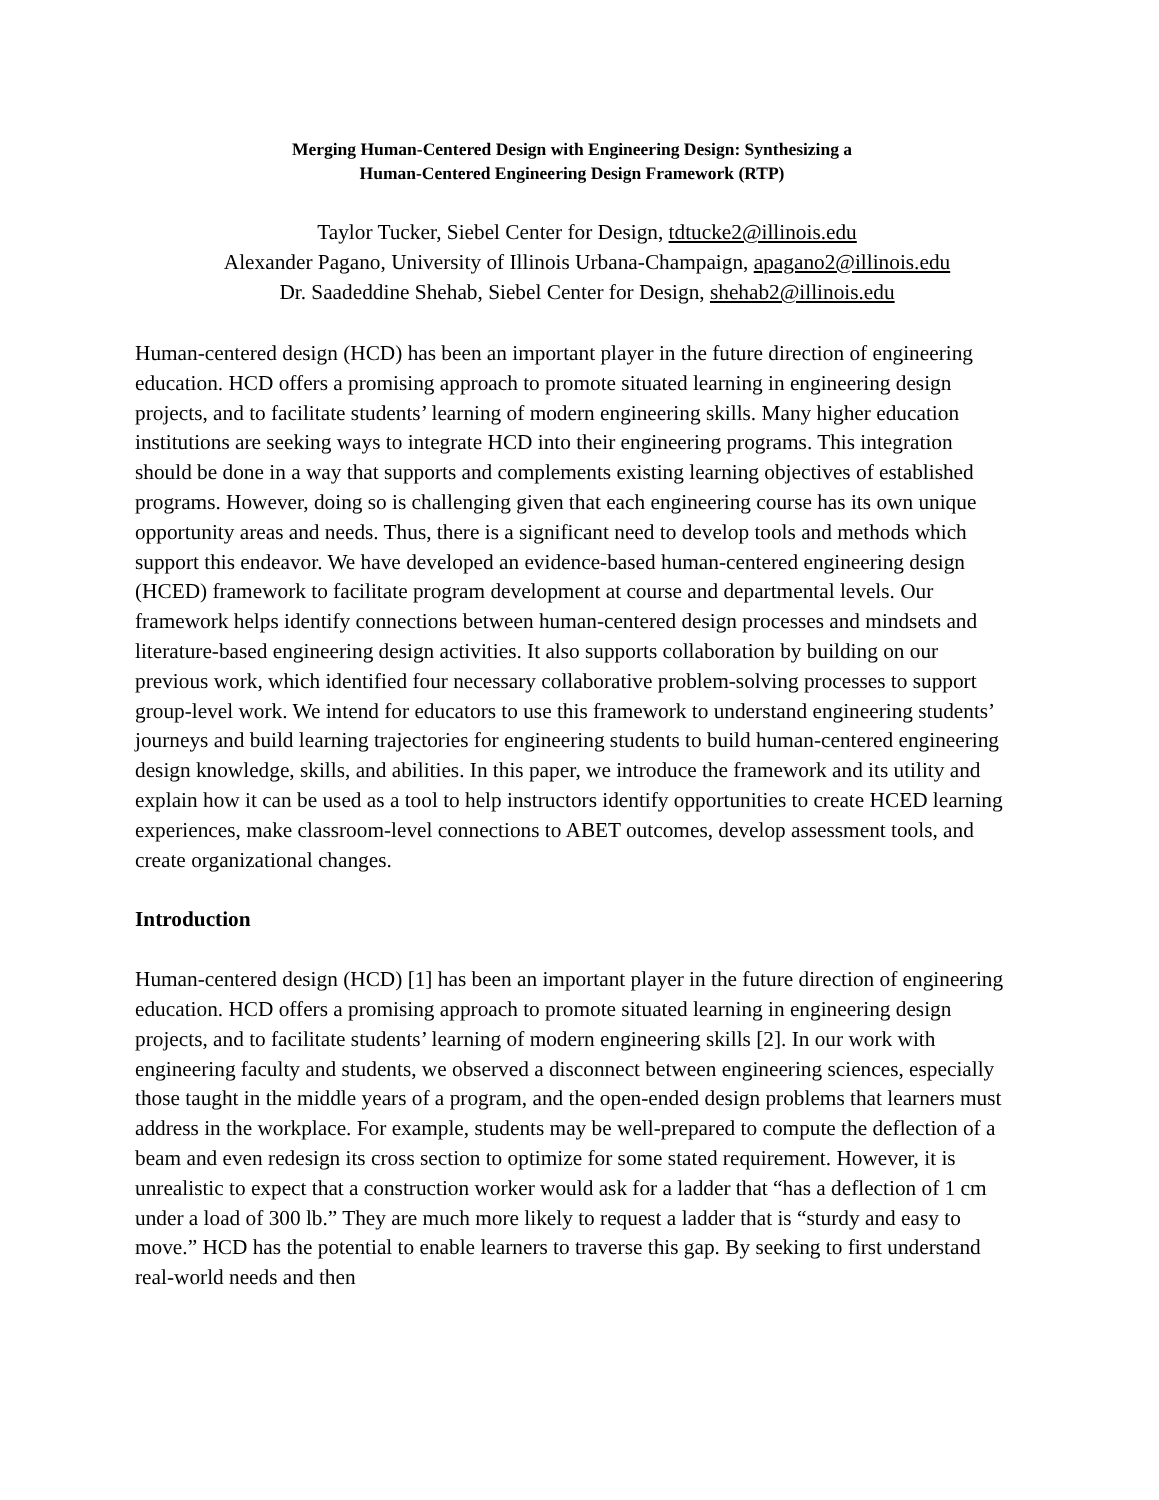Merging Human-Centered Design with Engineering Design: Synthesizing a
Human-Centered Engineering Design Framework (RTP)
Taylor Tucker, Siebel Center for Design, tdtucke2@illinois.edu
Alexander Pagano, University of Illinois Urbana-Champaign, apagano2@illinois.edu
Dr. Saadeddine Shehab, Siebel Center for Design, shehab2@illinois.edu
Human-centered design (HCD) has been an important player in the future direction of engineering education. HCD offers a promising approach to promote situated learning in engineering design projects, and to facilitate students’ learning of modern engineering skills. Many higher education institutions are seeking ways to integrate HCD into their engineering programs. This integration should be done in a way that supports and complements existing learning objectives of established programs. However, doing so is challenging given that each engineering course has its own unique opportunity areas and needs. Thus, there is a significant need to develop tools and methods which support this endeavor. We have developed an evidence-based human-centered engineering design (HCED) framework to facilitate program development at course and departmental levels. Our framework helps identify connections between human-centered design processes and mindsets and literature-based engineering design activities. It also supports collaboration by building on our previous work, which identified four necessary collaborative problem-solving processes to support group-level work. We intend for educators to use this framework to understand engineering students’ journeys and build learning trajectories for engineering students to build human-centered engineering design knowledge, skills, and abilities. In this paper, we introduce the framework and its utility and explain how it can be used as a tool to help instructors identify opportunities to create HCED learning experiences, make classroom-level connections to ABET outcomes, develop assessment tools, and create organizational changes.
Introduction
Human-centered design (HCD) [1] has been an important player in the future direction of engineering education. HCD offers a promising approach to promote situated learning in engineering design projects, and to facilitate students’ learning of modern engineering skills [2]. In our work with engineering faculty and students, we observed a disconnect between engineering sciences, especially those taught in the middle years of a program, and the open-ended design problems that learners must address in the workplace. For example, students may be well-prepared to compute the deflection of a beam and even redesign its cross section to optimize for some stated requirement. However, it is unrealistic to expect that a construction worker would ask for a ladder that “has a deflection of 1 cm under a load of 300 lb.” They are much more likely to request a ladder that is “sturdy and easy to move.” HCD has the potential to enable learners to traverse this gap. By seeking to first understand real-world needs and then